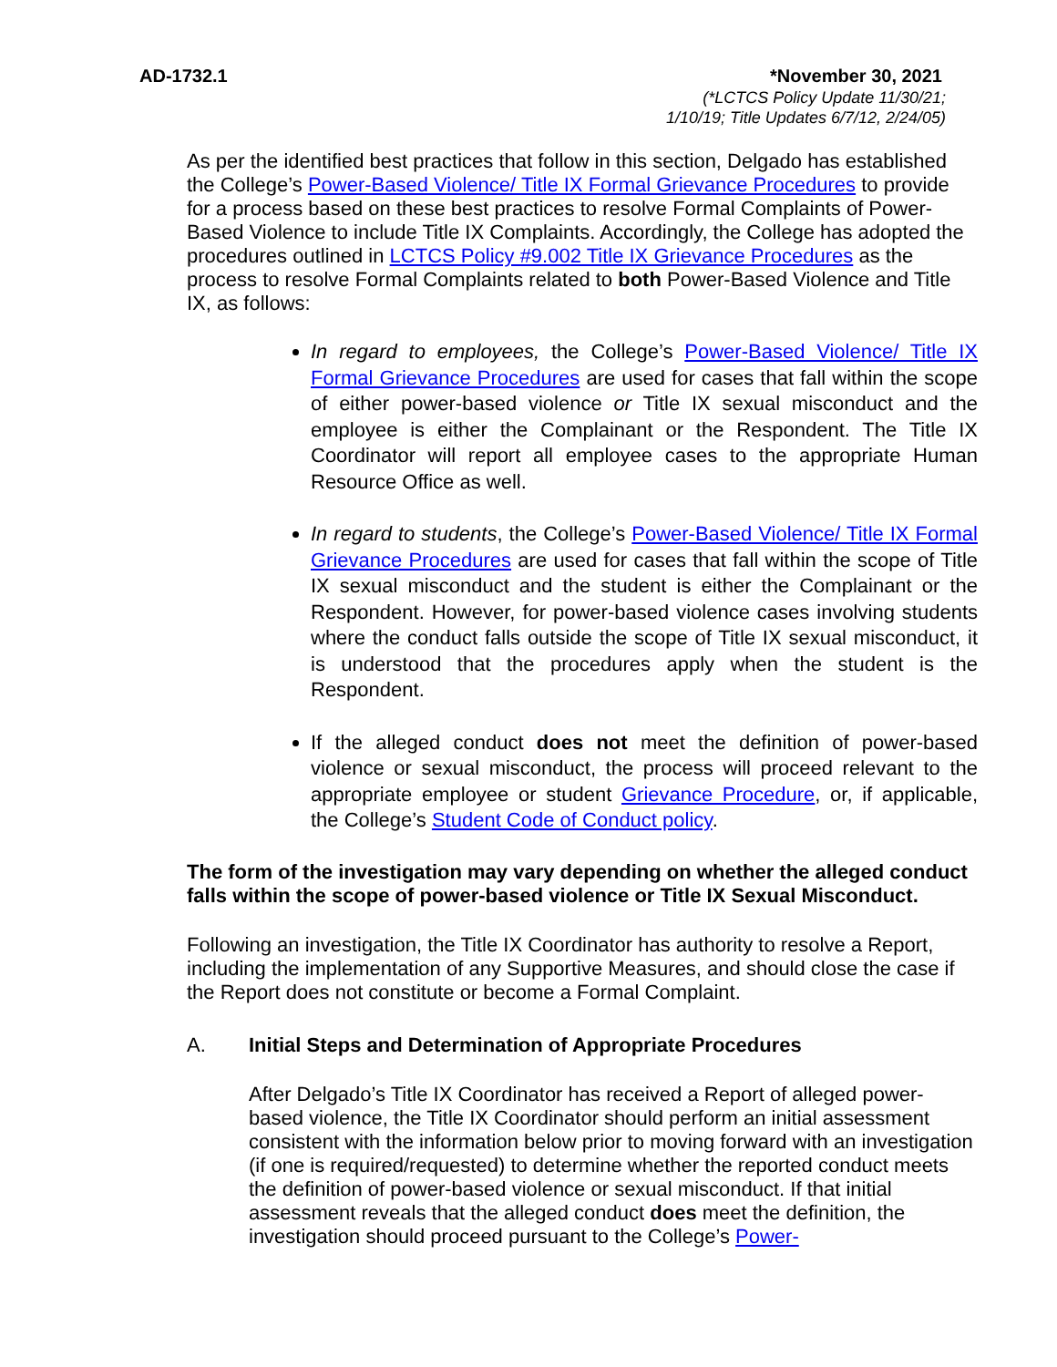AD-1732.1 *November 30, 2021
(*LCTCS Policy Update 11/30/21;
1/10/19; Title Updates 6/7/12, 2/24/05)
As per the identified best practices that follow in this section, Delgado has established the College’s Power-Based Violence/ Title IX Formal Grievance Procedures to provide for a process based on these best practices to resolve Formal Complaints of Power-Based Violence to include Title IX Complaints. Accordingly, the College has adopted the procedures outlined in LCTCS Policy #9.002 Title IX Grievance Procedures as the process to resolve Formal Complaints related to both Power-Based Violence and Title IX, as follows:
In regard to employees, the College’s Power-Based Violence/ Title IX Formal Grievance Procedures are used for cases that fall within the scope of either power-based violence or Title IX sexual misconduct and the employee is either the Complainant or the Respondent. The Title IX Coordinator will report all employee cases to the appropriate Human Resource Office as well.
In regard to students, the College’s Power-Based Violence/ Title IX Formal Grievance Procedures are used for cases that fall within the scope of Title IX sexual misconduct and the student is either the Complainant or the Respondent. However, for power-based violence cases involving students where the conduct falls outside the scope of Title IX sexual misconduct, it is understood that the procedures apply when the student is the Respondent.
If the alleged conduct does not meet the definition of power-based violence or sexual misconduct, the process will proceed relevant to the appropriate employee or student Grievance Procedure, or, if applicable, the College’s Student Code of Conduct policy.
The form of the investigation may vary depending on whether the alleged conduct falls within the scope of power-based violence or Title IX Sexual Misconduct.
Following an investigation, the Title IX Coordinator has authority to resolve a Report, including the implementation of any Supportive Measures, and should close the case if the Report does not constitute or become a Formal Complaint.
A. Initial Steps and Determination of Appropriate Procedures
After Delgado’s Title IX Coordinator has received a Report of alleged power-based violence, the Title IX Coordinator should perform an initial assessment consistent with the information below prior to moving forward with an investigation (if one is required/requested) to determine whether the reported conduct meets the definition of power-based violence or sexual misconduct. If that initial assessment reveals that the alleged conduct does meet the definition, the investigation should proceed pursuant to the College’s Power-